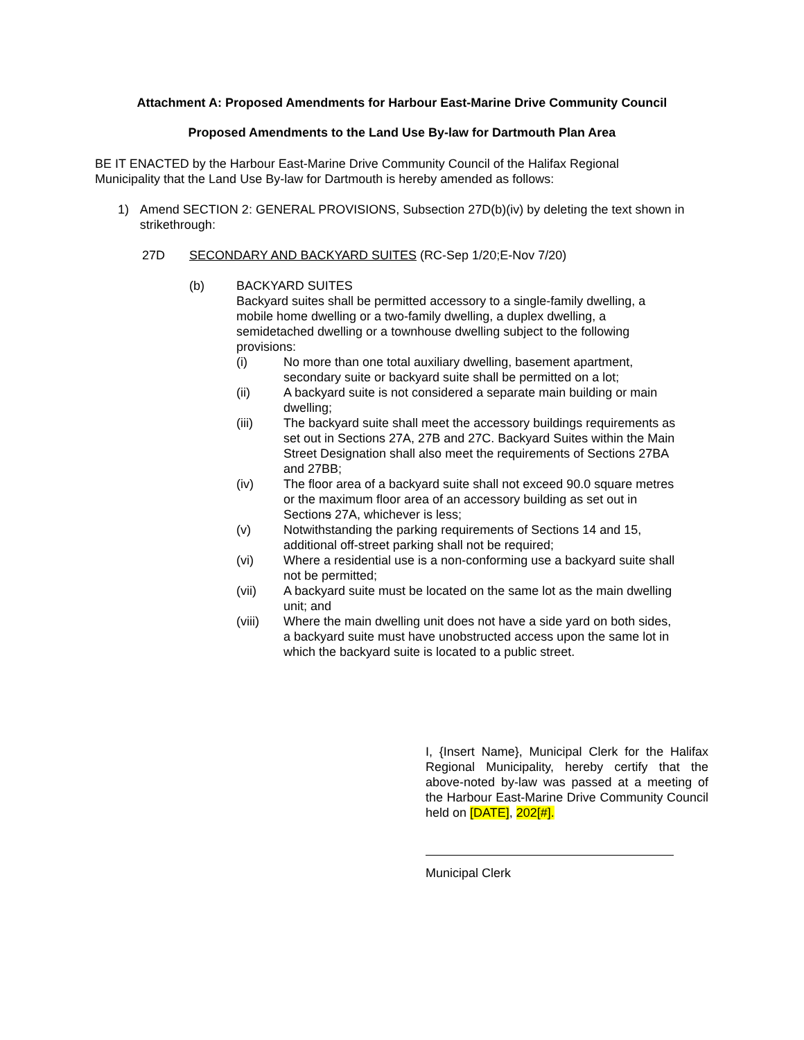Attachment A: Proposed Amendments for Harbour East-Marine Drive Community Council
Proposed Amendments to the Land Use By-law for Dartmouth Plan Area
BE IT ENACTED by the Harbour East-Marine Drive Community Council of the Halifax Regional Municipality that the Land Use By-law for Dartmouth is hereby amended as follows:
1) Amend SECTION 2: GENERAL PROVISIONS, Subsection 27D(b)(iv) by deleting the text shown in strikethrough:
27D SECONDARY AND BACKYARD SUITES (RC-Sep 1/20;E-Nov 7/20)
(b) BACKYARD SUITES
Backyard suites shall be permitted accessory to a single-family dwelling, a mobile home dwelling or a two-family dwelling, a duplex dwelling, a semidetached dwelling or a townhouse dwelling subject to the following provisions:
(i) No more than one total auxiliary dwelling, basement apartment, secondary suite or backyard suite shall be permitted on a lot;
(ii) A backyard suite is not considered a separate main building or main dwelling;
(iii) The backyard suite shall meet the accessory buildings requirements as set out in Sections 27A, 27B and 27C. Backyard Suites within the Main Street Designation shall also meet the requirements of Sections 27BA and 27BB;
(iv) The floor area of a backyard suite shall not exceed 90.0 square metres or the maximum floor area of an accessory building as set out in Sections 27A, whichever is less;
(v) Notwithstanding the parking requirements of Sections 14 and 15, additional off-street parking shall not be required;
(vi) Where a residential use is a non-conforming use a backyard suite shall not be permitted;
(vii) A backyard suite must be located on the same lot as the main dwelling unit; and
(viii) Where the main dwelling unit does not have a side yard on both sides, a backyard suite must have unobstructed access upon the same lot in which the backyard suite is located to a public street.
I, {Insert Name}, Municipal Clerk for the Halifax Regional Municipality, hereby certify that the above-noted by-law was passed at a meeting of the Harbour East-Marine Drive Community Council held on [DATE], 202[#].
Municipal Clerk